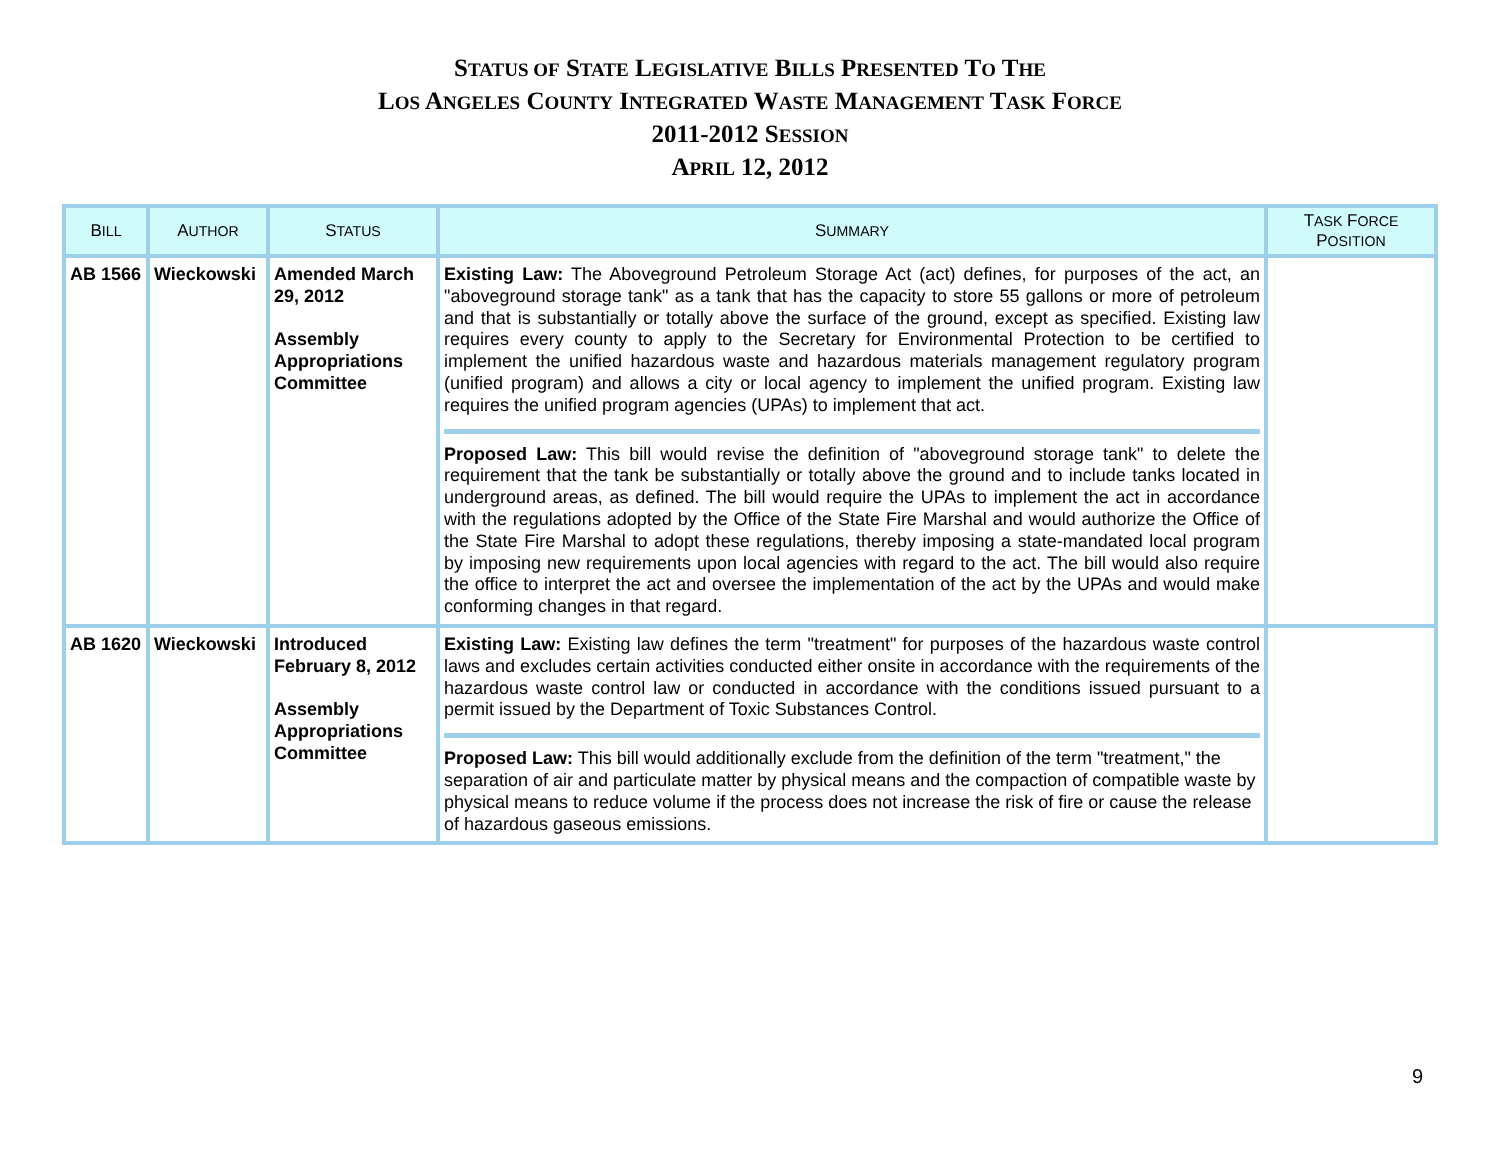STATUS OF STATE LEGISLATIVE BILLS PRESENTED TO THE
LOS ANGELES COUNTY INTEGRATED WASTE MANAGEMENT TASK FORCE
2011-2012 SESSION
APRIL 12, 2012
| B ILL | A UTHOR | S TATUS | S UMMARY | T ASK F ORCE P OSITION |
| --- | --- | --- | --- | --- |
| AB 1566 | Wieckowski | Amended March 29, 2012 Assembly Appropriations Committee | Existing Law: The Aboveground Petroleum Storage Act (act) defines, for purposes of the act, an "aboveground storage tank" as a tank that has the capacity to store 55 gallons or more of petroleum and that is substantially or totally above the surface of the ground, except as specified. Existing law requires every county to apply to the Secretary for Environmental Protection to be certified to implement the unified hazardous waste and hazardous materials management regulatory program (unified program) and allows a city or local agency to implement the unified program. Existing law requires the unified program agencies (UPAs) to implement that act. Proposed Law: This bill would revise the definition of "aboveground storage tank" to delete the requirement that the tank be substantially or totally above the ground and to include tanks located in underground areas, as defined. The bill would require the UPAs to implement the act in accordance with the regulations adopted by the Office of the State Fire Marshal and would authorize the Office of the State Fire Marshal to adopt these regulations, thereby imposing a state-mandated local program by imposing new requirements upon local agencies with regard to the act. The bill would also require the office to interpret the act and oversee the implementation of the act by the UPAs and would make conforming changes in that regard. | |
| AB 1620 | Wieckowski | Introduced February 8, 2012 Assembly Appropriations Committee | Existing Law: Existing law defines the term "treatment" for purposes of the hazardous waste control laws and excludes certain activities conducted either onsite in accordance with the requirements of the hazardous waste control law or conducted in accordance with the conditions issued pursuant to a permit issued by the Department of Toxic Substances Control. Proposed Law: This bill would additionally exclude from the definition of the term "treatment," the separation of air and particulate matter by physical means and the compaction of compatible waste by physical means to reduce volume if the process does not increase the risk of fire or cause the release of hazardous gaseous emissions. | |
9